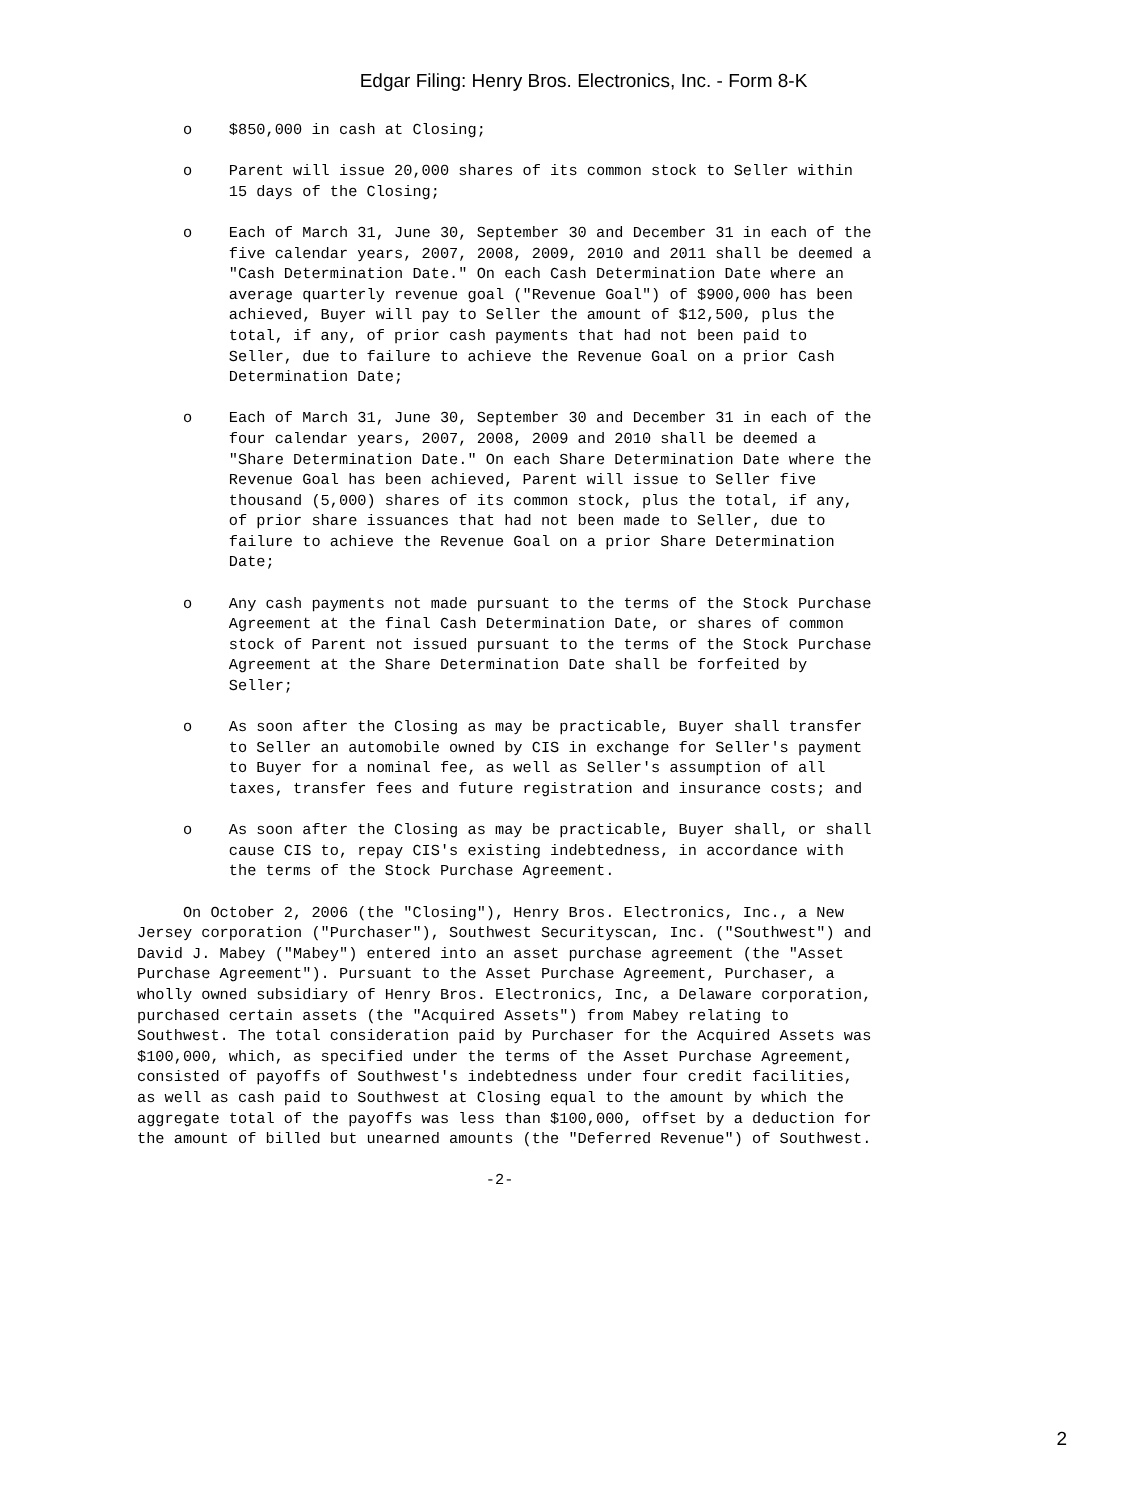Edgar Filing: Henry Bros. Electronics, Inc. - Form 8-K
     o    $850,000 in cash at Closing;

     o    Parent will issue 20,000 shares of its common stock to Seller within
          15 days of the Closing;

     o    Each of March 31, June 30, September 30 and December 31 in each of the
          five calendar years, 2007, 2008, 2009, 2010 and 2011 shall be deemed a
          "Cash Determination Date." On each Cash Determination Date where an
          average quarterly revenue goal ("Revenue Goal") of $900,000 has been
          achieved, Buyer will pay to Seller the amount of $12,500, plus the
          total, if any, of prior cash payments that had not been paid to
          Seller, due to failure to achieve the Revenue Goal on a prior Cash
          Determination Date;

     o    Each of March 31, June 30, September 30 and December 31 in each of the
          four calendar years, 2007, 2008, 2009 and 2010 shall be deemed a
          "Share Determination Date." On each Share Determination Date where the
          Revenue Goal has been achieved, Parent will issue to Seller five
          thousand (5,000) shares of its common stock, plus the total, if any,
          of prior share issuances that had not been made to Seller, due to
          failure to achieve the Revenue Goal on a prior Share Determination
          Date;

     o    Any cash payments not made pursuant to the terms of the Stock Purchase
          Agreement at the final Cash Determination Date, or shares of common
          stock of Parent not issued pursuant to the terms of the Stock Purchase
          Agreement at the Share Determination Date shall be forfeited by
          Seller;

     o    As soon after the Closing as may be practicable, Buyer shall transfer
          to Seller an automobile owned by CIS in exchange for Seller's payment
          to Buyer for a nominal fee, as well as Seller's assumption of all
          taxes, transfer fees and future registration and insurance costs; and

     o    As soon after the Closing as may be practicable, Buyer shall, or shall
          cause CIS to, repay CIS's existing indebtedness, in accordance with
          the terms of the Stock Purchase Agreement.

     On October 2, 2006 (the "Closing"), Henry Bros. Electronics, Inc., a New
Jersey corporation ("Purchaser"), Southwest Securityscan, Inc. ("Southwest") and
David J. Mabey ("Mabey") entered into an asset purchase agreement (the "Asset
Purchase Agreement"). Pursuant to the Asset Purchase Agreement, Purchaser, a
wholly owned subsidiary of Henry Bros. Electronics, Inc, a Delaware corporation,
purchased certain assets (the "Acquired Assets") from Mabey relating to
Southwest. The total consideration paid by Purchaser for the Acquired Assets was
$100,000, which, as specified under the terms of the Asset Purchase Agreement,
consisted of payoffs of Southwest's indebtedness under four credit facilities,
as well as cash paid to Southwest at Closing equal to the amount by which the
aggregate total of the payoffs was less than $100,000, offset by a deduction for
the amount of billed but unearned amounts (the "Deferred Revenue") of Southwest.

                                      -2-
2